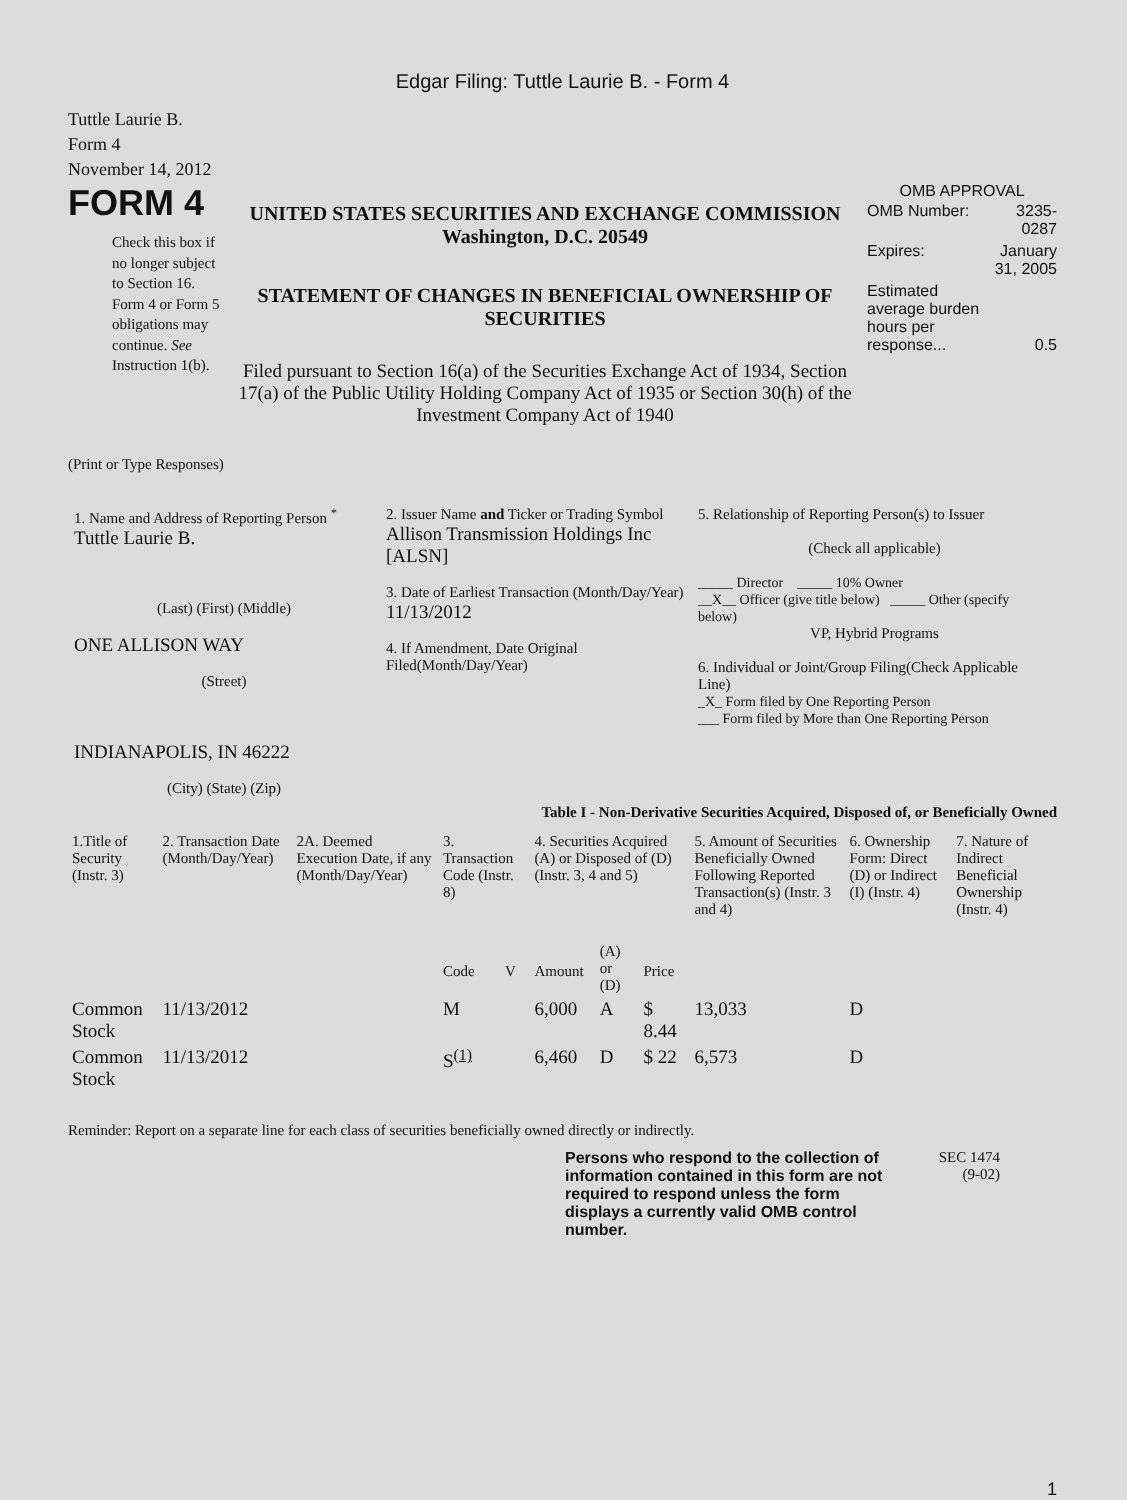Edgar Filing: Tuttle Laurie B. - Form 4
Tuttle Laurie B.
Form 4
November 14, 2012
FORM 4
Check this box if no longer subject to Section 16. Form 4 or Form 5 obligations may continue. See Instruction 1(b).
UNITED STATES SECURITIES AND EXCHANGE COMMISSION
Washington, D.C. 20549
STATEMENT OF CHANGES IN BENEFICIAL OWNERSHIP OF SECURITIES
Filed pursuant to Section 16(a) of the Securities Exchange Act of 1934, Section 17(a) of the Public Utility Holding Company Act of 1935 or Section 30(h) of the Investment Company Act of 1940
OMB APPROVAL
| OMB Number: | 3235-0287 |
| Expires: | January 31, 2005 |
| Estimated average burden hours per response... | 0.5 |
(Print or Type Responses)
| 1. Name and Address of Reporting Person <sup>*</sup> Tuttle Laurie B. (Last) (First) (Middle) ONE ALLISON WAY (Street) INDIANAPOLIS, IN 46222 (City) (State) (Zip) | 2. Issuer Name and Ticker or Trading Symbol Allison Transmission Holdings Inc [ALSN] 3. Date of Earliest Transaction (Month/Day/Year) 11/13/2012 4. If Amendment, Date Original Filed(Month/Day/Year) | 5. Relationship of Reporting Person(s) to Issuer (Check all applicable) _____ Director _____ 10% Owner __X__ Officer (give title below) _____ Other (specify below) VP, Hybrid Programs 6. Individual or Joint/Group Filing(Check Applicable Line) _X_ Form filed by One Reporting Person ___ Form filed by More than One Reporting Person |
Table I - Non-Derivative Securities Acquired, Disposed of, or Beneficially Owned
| 1.Title of Security (Instr. 3) | 2. Transaction Date (Month/Day/Year) | 2A. Deemed Execution Date, if any (Month/Day/Year) | 3. Transaction Code (Instr. 8) | | 4. Securities Acquired (A) or Disposed of (D) (Instr. 3, 4 and 5) | | | 5. Amount of Securities Beneficially Owned Following Reported Transaction(s) (Instr. 3 and 4) | 6. Ownership Form: Direct (D) or Indirect (I) (Instr. 4) | 7. Nature of Indirect Beneficial Ownership (Instr. 4) |
| --- | --- | --- | --- | --- | --- | --- | --- | --- | --- | --- |
| | | | Code | V | Amount | (A) or (D) | Price | | | |
| Common Stock | 11/13/2012 | | M | | 6,000 | A | $ 8.44 | 13,033 | D | |
| Common Stock | 11/13/2012 | | S<sup>(1)</sup> | | 6,460 | D | $ 22 | 6,573 | D | |
Reminder: Report on a separate line for each class of securities beneficially owned directly or indirectly.
Persons who respond to the collection of information contained in this form are not required to respond unless the form displays a currently valid OMB control number.
SEC 1474
(9-02)
1